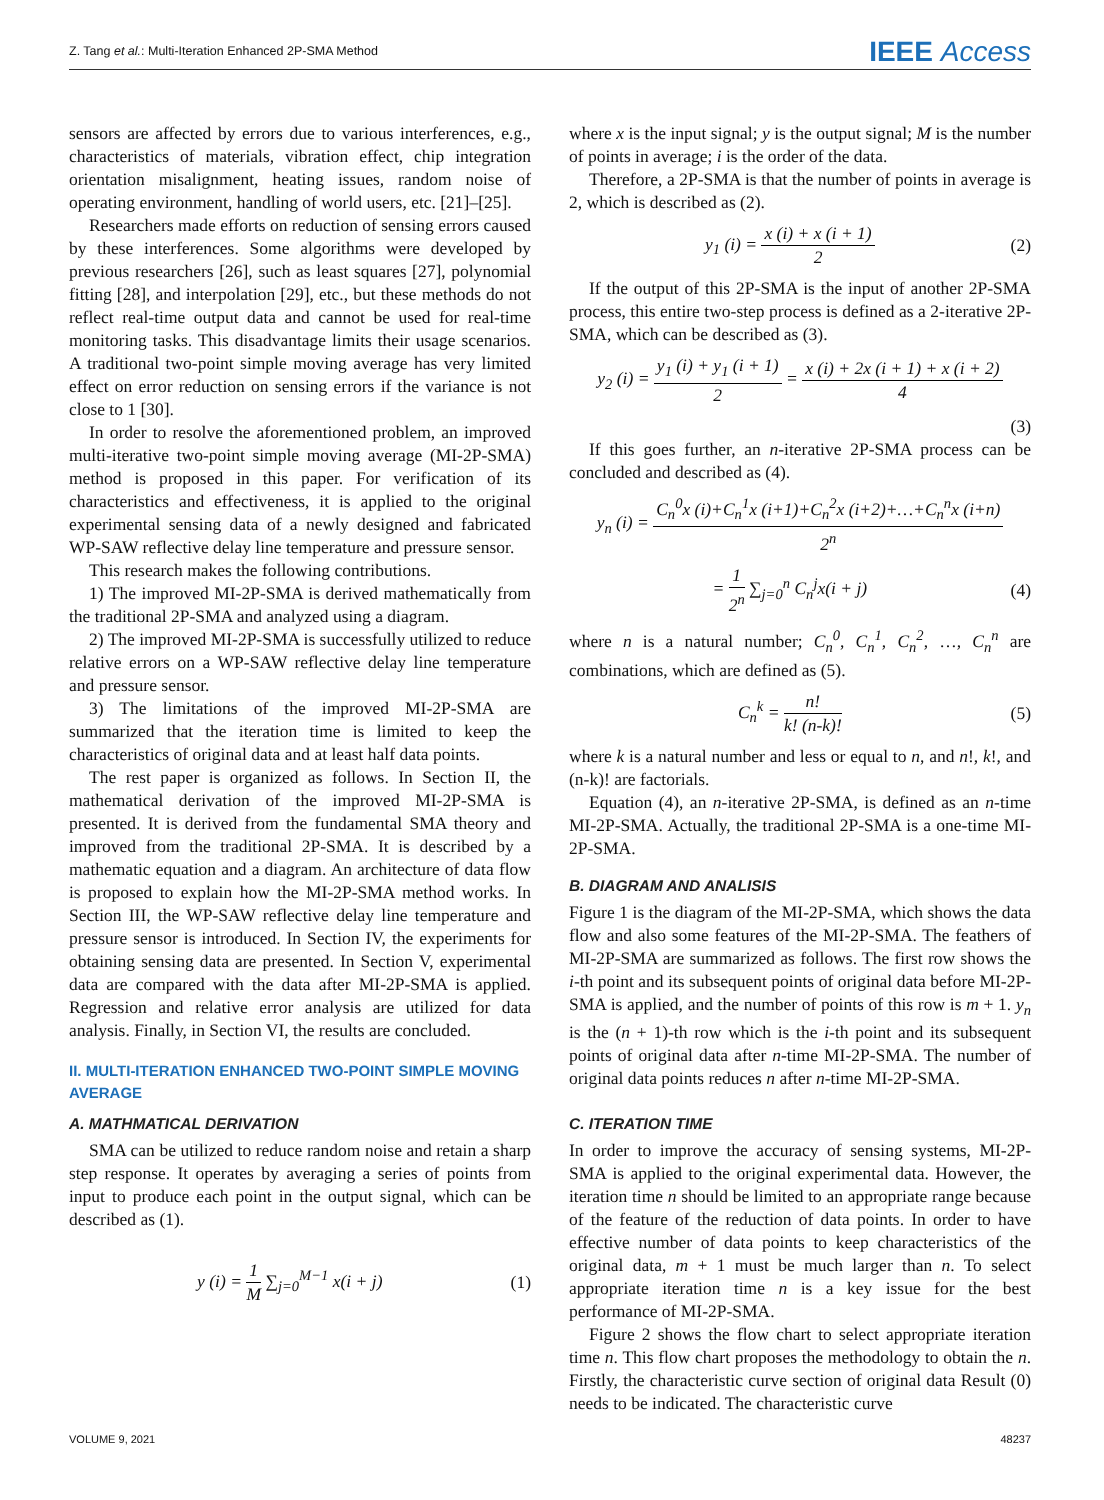Z. Tang et al.: Multi-Iteration Enhanced 2P-SMA Method IEEE Access
sensors are affected by errors due to various interferences, e.g., characteristics of materials, vibration effect, chip integration orientation misalignment, heating issues, random noise of operating environment, handling of world users, etc. [21]–[25].
Researchers made efforts on reduction of sensing errors caused by these interferences. Some algorithms were developed by previous researchers [26], such as least squares [27], polynomial fitting [28], and interpolation [29], etc., but these methods do not reflect real-time output data and cannot be used for real-time monitoring tasks. This disadvantage limits their usage scenarios. A traditional two-point simple moving average has very limited effect on error reduction on sensing errors if the variance is not close to 1 [30].
In order to resolve the aforementioned problem, an improved multi-iterative two-point simple moving average (MI-2P-SMA) method is proposed in this paper. For verification of its characteristics and effectiveness, it is applied to the original experimental sensing data of a newly designed and fabricated WP-SAW reflective delay line temperature and pressure sensor.
This research makes the following contributions.
1) The improved MI-2P-SMA is derived mathematically from the traditional 2P-SMA and analyzed using a diagram.
2) The improved MI-2P-SMA is successfully utilized to reduce relative errors on a WP-SAW reflective delay line temperature and pressure sensor.
3) The limitations of the improved MI-2P-SMA are summarized that the iteration time is limited to keep the characteristics of original data and at least half data points.
The rest paper is organized as follows. In Section II, the mathematical derivation of the improved MI-2P-SMA is presented. It is derived from the fundamental SMA theory and improved from the traditional 2P-SMA. It is described by a mathematic equation and a diagram. An architecture of data flow is proposed to explain how the MI-2P-SMA method works. In Section III, the WP-SAW reflective delay line temperature and pressure sensor is introduced. In Section IV, the experiments for obtaining sensing data are presented. In Section V, experimental data are compared with the data after MI-2P-SMA is applied. Regression and relative error analysis are utilized for data analysis. Finally, in Section VI, the results are concluded.
II. MULTI-ITERATION ENHANCED TWO-POINT SIMPLE MOVING AVERAGE
A. MATHMATICAL DERIVATION
SMA can be utilized to reduce random noise and retain a sharp step response. It operates by averaging a series of points from input to produce each point in the output signal, which can be described as (1).
y (i) = 1 M ∑<sub>j=0</sub><sup>M−1</sup> x(i + j) (1)
where x is the input signal; y is the output signal; M is the number of points in average; i is the order of the data.
Therefore, a 2P-SMA is that the number of points in average is 2, which is described as (2).
y<sub>1</sub> (i) = x (i) + x (i + 1) 2 (2)
If the output of this 2P-SMA is the input of another 2P-SMA process, this entire two-step process is defined as a 2-iterative 2P-SMA, which can be described as (3).
y<sub>2</sub> (i) = y<sub>1</sub> (i) + y<sub>1</sub> (i + 1) 2 = x (i) + 2x (i + 1) + x (i + 2) 4
(3)
If this goes further, an n-iterative 2P-SMA process can be concluded and described as (4).
y<sub>n</sub> (i) = C<sub>n</sub><sup>0</sup>x (i)+C<sub>n</sub><sup>1</sup>x (i+1)+C<sub>n</sub><sup>2</sup>x (i+2)+…+C<sub>n</sub><sup>n</sup>x (i+n) 2<sup>n</sup>
= 1 2<sup>n</sup> ∑<sub>j=0</sub><sup>n</sup> C<sub>n</sub><sup>j</sup>x(i + j) (4)
where n is a natural number; C<sub>n</sub><sup>0</sup>, C<sub>n</sub><sup>1</sup>, C<sub>n</sub><sup>2</sup>, …, C<sub>n</sub><sup>n</sup> are combinations, which are defined as (5).
C<sub>n</sub><sup>k</sup> = n! k! (n-k)! (5)
where k is a natural number and less or equal to n, and n!, k!, and (n-k)! are factorials.
Equation (4), an n-iterative 2P-SMA, is defined as an n-time MI-2P-SMA. Actually, the traditional 2P-SMA is a one-time MI-2P-SMA.
B. DIAGRAM AND ANALISIS
Figure 1 is the diagram of the MI-2P-SMA, which shows the data flow and also some features of the MI-2P-SMA. The feathers of MI-2P-SMA are summarized as follows. The first row shows the i-th point and its subsequent points of original data before MI-2P-SMA is applied, and the number of points of this row is m + 1. y<sub>n</sub> is the (n + 1)-th row which is the i-th point and its subsequent points of original data after n-time MI-2P-SMA. The number of original data points reduces n after n-time MI-2P-SMA.
C. ITERATION TIME
In order to improve the accuracy of sensing systems, MI-2P-SMA is applied to the original experimental data. However, the iteration time n should be limited to an appropriate range because of the feature of the reduction of data points. In order to have effective number of data points to keep characteristics of the original data, m + 1 must be much larger than n. To select appropriate iteration time n is a key issue for the best performance of MI-2P-SMA.
Figure 2 shows the flow chart to select appropriate iteration time n. This flow chart proposes the methodology to obtain the n. Firstly, the characteristic curve section of original data Result (0) needs to be indicated. The characteristic curve
VOLUME 9, 2021 48237